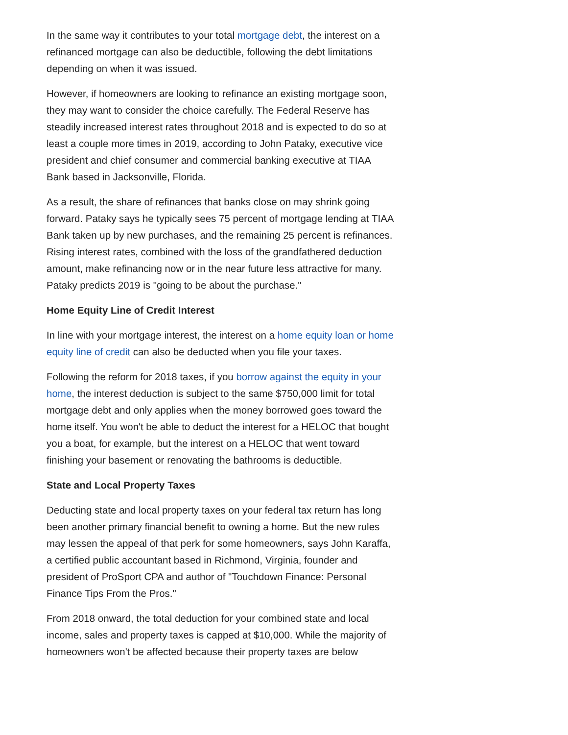In the same way it contributes to your total mortgage debt, the interest on a refinanced mortgage can also be deductible, following the debt limitations depending on when it was issued.
However, if homeowners are looking to refinance an existing mortgage soon, they may want to consider the choice carefully. The Federal Reserve has steadily increased interest rates throughout 2018 and is expected to do so at least a couple more times in 2019, according to John Pataky, executive vice president and chief consumer and commercial banking executive at TIAA Bank based in Jacksonville, Florida.
As a result, the share of refinances that banks close on may shrink going forward. Pataky says he typically sees 75 percent of mortgage lending at TIAA Bank taken up by new purchases, and the remaining 25 percent is refinances. Rising interest rates, combined with the loss of the grandfathered deduction amount, make refinancing now or in the near future less attractive for many. Pataky predicts 2019 is "going to be about the purchase."
Home Equity Line of Credit Interest
In line with your mortgage interest, the interest on a home equity loan or home equity line of credit can also be deducted when you file your taxes.
Following the reform for 2018 taxes, if you borrow against the equity in your home, the interest deduction is subject to the same $750,000 limit for total mortgage debt and only applies when the money borrowed goes toward the home itself. You won't be able to deduct the interest for a HELOC that bought you a boat, for example, but the interest on a HELOC that went toward finishing your basement or renovating the bathrooms is deductible.
State and Local Property Taxes
Deducting state and local property taxes on your federal tax return has long been another primary financial benefit to owning a home. But the new rules may lessen the appeal of that perk for some homeowners, says John Karaffa, a certified public accountant based in Richmond, Virginia, founder and president of ProSport CPA and author of "Touchdown Finance: Personal Finance Tips From the Pros."
From 2018 onward, the total deduction for your combined state and local income, sales and property taxes is capped at $10,000. While the majority of homeowners won't be affected because their property taxes are below